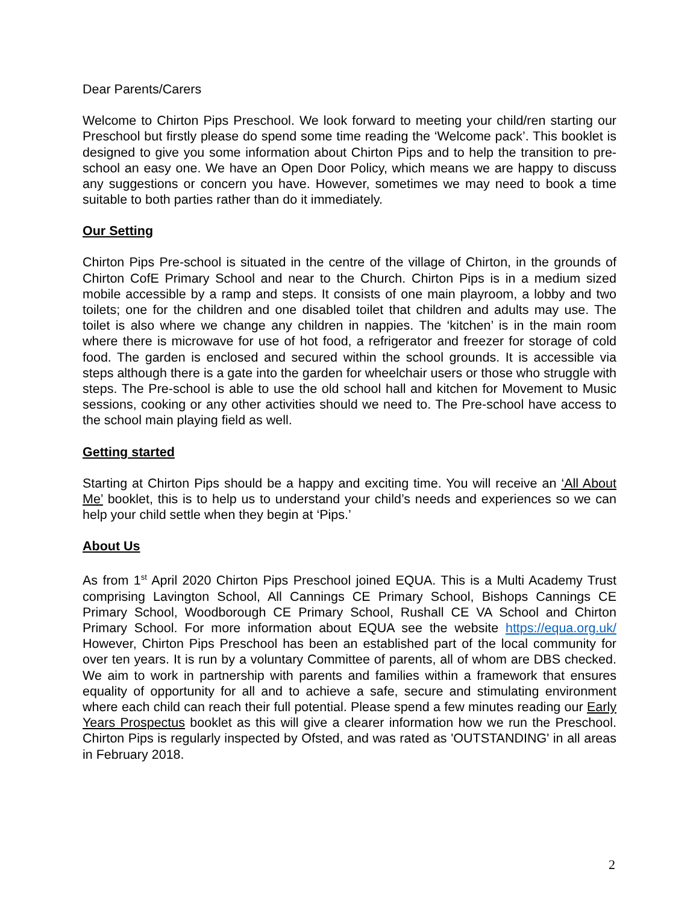Dear Parents/Carers
Welcome to Chirton Pips Preschool. We look forward to meeting your child/ren starting our Preschool but firstly please do spend some time reading the ‘Welcome pack’. This booklet is designed to give you some information about Chirton Pips and to help the transition to pre-school an easy one. We have an Open Door Policy, which means we are happy to discuss any suggestions or concern you have. However, sometimes we may need to book a time suitable to both parties rather than do it immediately.
Our Setting
Chirton Pips Pre-school is situated in the centre of the village of Chirton, in the grounds of Chirton CofE Primary School and near to the Church. Chirton Pips is in a medium sized mobile accessible by a ramp and steps. It consists of one main playroom, a lobby and two toilets; one for the children and one disabled toilet that children and adults may use. The toilet is also where we change any children in nappies. The ‘kitchen’ is in the main room where there is microwave for use of hot food, a refrigerator and freezer for storage of cold food. The garden is enclosed and secured within the school grounds. It is accessible via steps although there is a gate into the garden for wheelchair users or those who struggle with steps. The Pre-school is able to use the old school hall and kitchen for Movement to Music sessions, cooking or any other activities should we need to. The Pre-school have access to the school main playing field as well.
Getting started
Starting at Chirton Pips should be a happy and exciting time. You will receive an ‘All About Me’ booklet, this is to help us to understand your child’s needs and experiences so we can help your child settle when they begin at ‘Pips.’
About Us
As from 1<sup>st</sup> April 2020 Chirton Pips Preschool joined EQUA. This is a Multi Academy Trust comprising Lavington School, All Cannings CE Primary School, Bishops Cannings CE Primary School, Woodborough CE Primary School, Rushall CE VA School and Chirton Primary School. For more information about EQUA see the website https://equa.org.uk/ However, Chirton Pips Preschool has been an established part of the local community for over ten years. It is run by a voluntary Committee of parents, all of whom are DBS checked. We aim to work in partnership with parents and families within a framework that ensures equality of opportunity for all and to achieve a safe, secure and stimulating environment where each child can reach their full potential. Please spend a few minutes reading our Early Years Prospectus booklet as this will give a clearer information how we run the Preschool. Chirton Pips is regularly inspected by Ofsted, and was rated as 'OUTSTANDING' in all areas in February 2018.
2